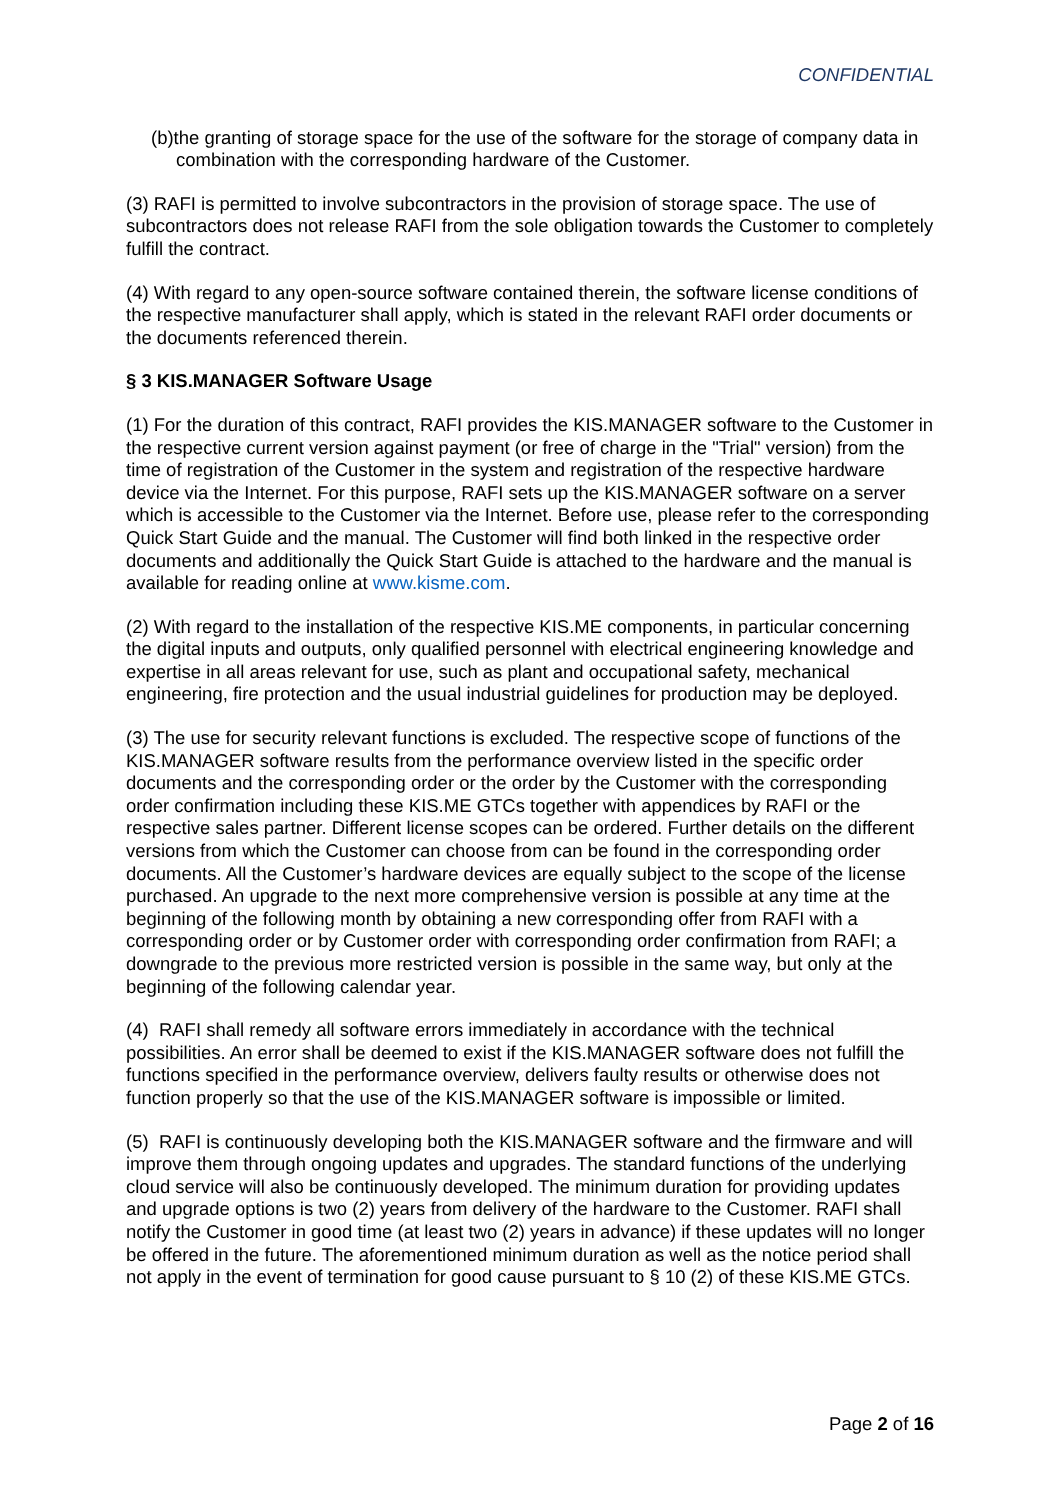CONFIDENTIAL
(b)the granting of storage space for the use of the software for the storage of company data in combination with the corresponding hardware of the Customer.
(3) RAFI is permitted to involve subcontractors in the provision of storage space. The use of subcontractors does not release RAFI from the sole obligation towards the Customer to completely fulfill the contract.
(4) With regard to any open-source software contained therein, the software license conditions of the respective manufacturer shall apply, which is stated in the relevant RAFI order documents or the documents referenced therein.
§ 3 KIS.MANAGER Software Usage
(1) For the duration of this contract, RAFI provides the KIS.MANAGER software to the Customer in the respective current version against payment (or free of charge in the "Trial" version) from the time of registration of the Customer in the system and registration of the respective hardware device via the Internet. For this purpose, RAFI sets up the KIS.MANAGER software on a server which is accessible to the Customer via the Internet. Before use, please refer to the corresponding Quick Start Guide and the manual. The Customer will find both linked in the respective order documents and additionally the Quick Start Guide is attached to the hardware and the manual is available for reading online at www.kisme.com.
(2) With regard to the installation of the respective KIS.ME components, in particular concerning the digital inputs and outputs, only qualified personnel with electrical engineering knowledge and expertise in all areas relevant for use, such as plant and occupational safety, mechanical engineering, fire protection and the usual industrial guidelines for production may be deployed.
(3) The use for security relevant functions is excluded. The respective scope of functions of the KIS.MANAGER software results from the performance overview listed in the specific order documents and the corresponding order or the order by the Customer with the corresponding order confirmation including these KIS.ME GTCs together with appendices by RAFI or the respective sales partner. Different license scopes can be ordered. Further details on the different versions from which the Customer can choose from can be found in the corresponding order documents. All the Customer’s hardware devices are equally subject to the scope of the license purchased. An upgrade to the next more comprehensive version is possible at any time at the beginning of the following month by obtaining a new corresponding offer from RAFI with a corresponding order or by Customer order with corresponding order confirmation from RAFI; a downgrade to the previous more restricted version is possible in the same way, but only at the beginning of the following calendar year.
(4) RAFI shall remedy all software errors immediately in accordance with the technical possibilities. An error shall be deemed to exist if the KIS.MANAGER software does not fulfill the functions specified in the performance overview, delivers faulty results or otherwise does not function properly so that the use of the KIS.MANAGER software is impossible or limited.
(5) RAFI is continuously developing both the KIS.MANAGER software and the firmware and will improve them through ongoing updates and upgrades. The standard functions of the underlying cloud service will also be continuously developed. The minimum duration for providing updates and upgrade options is two (2) years from delivery of the hardware to the Customer. RAFI shall notify the Customer in good time (at least two (2) years in advance) if these updates will no longer be offered in the future. The aforementioned minimum duration as well as the notice period shall not apply in the event of termination for good cause pursuant to § 10 (2) of these KIS.ME GTCs.
Page 2 of 16